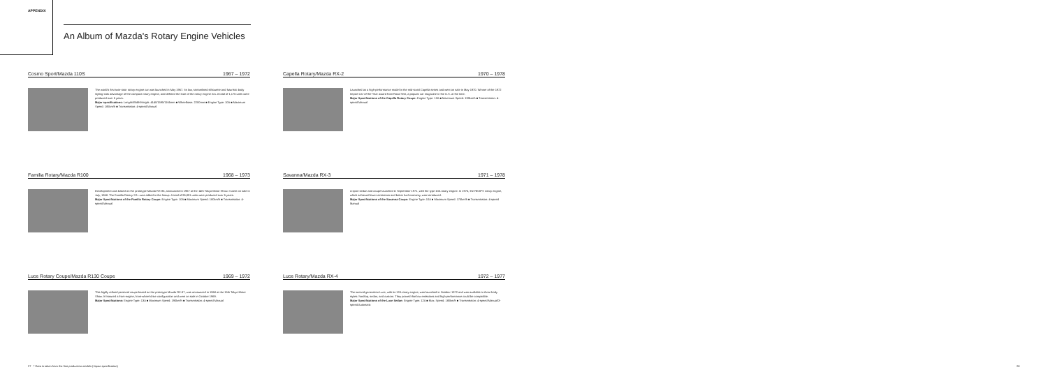APPENDIX
An Album of Mazda's Rotary Engine Vehicles
Cosmo Sport/Mazda 110S 1967 – 1972
The world's first twin-rotor rotary engine car was launched in May 1967. Its low, streamlined silhouette and futuristic body styling took advantage of the compact rotary engine, and defined the start of the rotary engine era. A total of 1,176 units were produced over 5 years.
Major specifications: Length/Width/Height: 4140/1595/1165mm ■ Wheelbase: 2200mm ■ Engine Type: 10A ■ Maximum Speed: 185km/h ■ Transmission: 4-speed Manual
Familia Rotary/Mazda R100 1968 – 1973
Development was based on the prototype Mazda RX-85, announced in 1967 at the 14th Tokyo Motor Show. It went on sale in July, 1968. The Familia Rotary SS—was added to the lineup. A total of 95,891 units were produced over 5 years.
Major Specifications of the Familia Rotary Coupe: Engine Type: 10A ■ Maximum Speed: 180km/h ■ Transmission: 4-speed Manual
Luce Rotary Coupe/Mazda R130 Coupe 1969 – 1972
This highly refined personal coupe based on the prototype Mazda RX-87, was announced in 1968 at the 15th Tokyo Motor Show. It featured a front-engine, front-wheel-drive configuration and went on sale in October 1969.
Major Specifications: Engine Type: 13A ■ Maximum Speed: 190km/h ■ Transmission: 4-speed Manual
Capella Rotary/Mazda RX-2 1970 – 1978
Launched as a high-performance model in the mid-sized Capella series and went on sale in May 1970. Winner of the 1972 Import Car-of-the-Year award from Road Test, a popular car magazine in the U.S. at the time.
Major Specifications of the Capella Rotary Coupe: Engine Type: 12A ■ Maximum Speed: 190km/h ■ Transmission: 4-speed Manual
Savanna/Mazda RX-3 1971 – 1978
A sport sedan and coupe launched in September 1971, with the type 10A rotary engine. In 1975, the REAPS rotary engine, which achieved lower emissions and better fuel economy, was introduced.
Major Specifications of the Savanna Coupe: Engine Type: 10A ■ Maximum Speed: 175km/h ■ Transmission: 4-speed Manual
Luce Rotary/Mazda RX-4 1972 – 1977
The second generation Luce, with its 12A rotary engine, was launched in October 1972 and was available in three body styles: hardtop, sedan, and custom. They proved that low emissions and high performance could be compatible.
Major Specifications of the Luce Sedan: Engine Type: 12A ■ Max. Speed: 180km/h ■ Transmission: 4-speed Manual/3-speed Automatic
27 * Data is taken from the first production models (Japan specification)
28